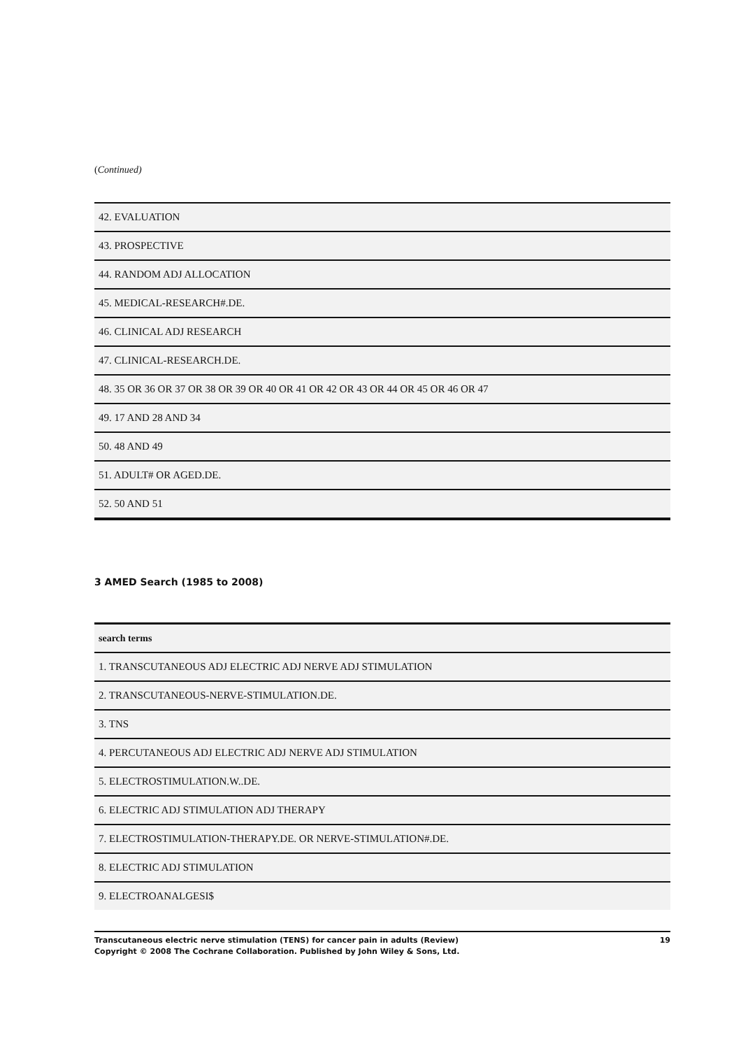(Continued)
| 42. EVALUATION |
| 43. PROSPECTIVE |
| 44. RANDOM ADJ ALLOCATION |
| 45. MEDICAL-RESEARCH#.DE. |
| 46. CLINICAL ADJ RESEARCH |
| 47. CLINICAL-RESEARCH.DE. |
| 48. 35 OR 36 OR 37 OR 38 OR 39 OR 40 OR 41 OR 42 OR 43 OR 44 OR 45 OR 46 OR 47 |
| 49. 17 AND 28 AND 34 |
| 50. 48 AND 49 |
| 51. ADULT# OR AGED.DE. |
| 52. 50 AND 51 |
3 AMED Search (1985 to 2008)
| search terms |
| --- |
| 1. TRANSCUTANEOUS ADJ ELECTRIC ADJ NERVE ADJ STIMULATION |
| 2. TRANSCUTANEOUS-NERVE-STIMULATION.DE. |
| 3. TNS |
| 4. PERCUTANEOUS ADJ ELECTRIC ADJ NERVE ADJ STIMULATION |
| 5. ELECTROSTIMULATION.W..DE. |
| 6. ELECTRIC ADJ STIMULATION ADJ THERAPY |
| 7. ELECTROSTIMULATION-THERAPY.DE. OR NERVE-STIMULATION#.DE. |
| 8. ELECTRIC ADJ STIMULATION |
| 9. ELECTROANALGESI$ |
Transcutaneous electric nerve stimulation (TENS) for cancer pain in adults (Review)
Copyright © 2008 The Cochrane Collaboration. Published by John Wiley & Sons, Ltd.
19